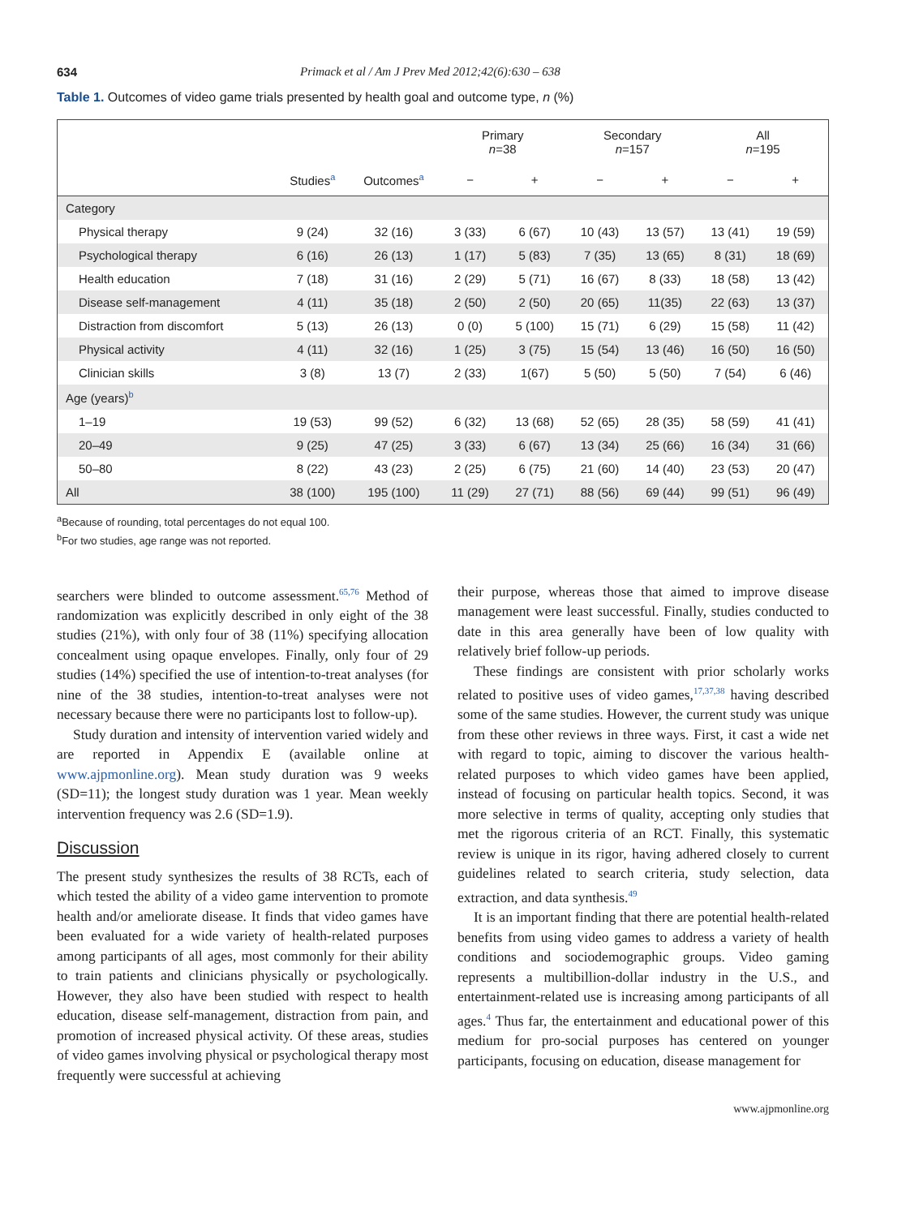634 Primack et al / Am J Prev Med 2012;42(6):630 – 638
Table 1. Outcomes of video game trials presented by health goal and outcome type, n (%)
| | | | Primary n =38 | | Secondary n =157 | | All n =195 | |
| --- | --- | --- | --- | --- | --- | --- | --- | --- |
| | Studies<sup>a</sup> | Outcomes<sup>a</sup> | − | + | − | + | − | + |
| Category | | | | | | | | |
| Physical therapy | 9 (24) | 32 (16) | 3 (33) | 6 (67) | 10 (43) | 13 (57) | 13 (41) | 19 (59) |
| Psychological therapy | 6 (16) | 26 (13) | 1 (17) | 5 (83) | 7 (35) | 13 (65) | 8 (31) | 18 (69) |
| Health education | 7 (18) | 31 (16) | 2 (29) | 5 (71) | 16 (67) | 8 (33) | 18 (58) | 13 (42) |
| Disease self-management | 4 (11) | 35 (18) | 2 (50) | 2 (50) | 20 (65) | 11(35) | 22 (63) | 13 (37) |
| Distraction from discomfort | 5 (13) | 26 (13) | 0 (0) | 5 (100) | 15 (71) | 6 (29) | 15 (58) | 11 (42) |
| Physical activity | 4 (11) | 32 (16) | 1 (25) | 3 (75) | 15 (54) | 13 (46) | 16 (50) | 16 (50) |
| Clinician skills | 3 (8) | 13 (7) | 2 (33) | 1(67) | 5 (50) | 5 (50) | 7 (54) | 6 (46) |
| Age (years)<sup>b</sup> | | | | | | | | |
| 1–19 | 19 (53) | 99 (52) | 6 (32) | 13 (68) | 52 (65) | 28 (35) | 58 (59) | 41 (41) |
| 20–49 | 9 (25) | 47 (25) | 3 (33) | 6 (67) | 13 (34) | 25 (66) | 16 (34) | 31 (66) |
| 50–80 | 8 (22) | 43 (23) | 2 (25) | 6 (75) | 21 (60) | 14 (40) | 23 (53) | 20 (47) |
| All | 38 (100) | 195 (100) | 11 (29) | 27 (71) | 88 (56) | 69 (44) | 99 (51) | 96 (49) |
<sup>a</sup> Because of rounding, total percentages do not equal 100.
<sup>b</sup> For two studies, age range was not reported.
searchers were blinded to outcome assessment.<sup>65,76</sup> Method of randomization was explicitly described in only eight of the 38 studies (21%), with only four of 38 (11%) specifying allocation concealment using opaque envelopes. Finally, only four of 29 studies (14%) specified the use of intention-to-treat analyses (for nine of the 38 studies, intention-to-treat analyses were not necessary because there were no participants lost to follow-up).
Study duration and intensity of intervention varied widely and are reported in Appendix E (available online at www.ajpmonline.org). Mean study duration was 9 weeks (SD=11); the longest study duration was 1 year. Mean weekly intervention frequency was 2.6 (SD=1.9).
Discussion
The present study synthesizes the results of 38 RCTs, each of which tested the ability of a video game intervention to promote health and/or ameliorate disease. It finds that video games have been evaluated for a wide variety of health-related purposes among participants of all ages, most commonly for their ability to train patients and clinicians physically or psychologically. However, they also have been studied with respect to health education, disease self-management, distraction from pain, and promotion of increased physical activity. Of these areas, studies of video games involving physical or psychological therapy most frequently were successful at achieving
their purpose, whereas those that aimed to improve disease management were least successful. Finally, studies conducted to date in this area generally have been of low quality with relatively brief follow-up periods.
These findings are consistent with prior scholarly works related to positive uses of video games,<sup>17,37,38</sup> having described some of the same studies. However, the current study was unique from these other reviews in three ways. First, it cast a wide net with regard to topic, aiming to discover the various health-related purposes to which video games have been applied, instead of focusing on particular health topics. Second, it was more selective in terms of quality, accepting only studies that met the rigorous criteria of an RCT. Finally, this systematic review is unique in its rigor, having adhered closely to current guidelines related to search criteria, study selection, data extraction, and data synthesis.<sup>49</sup>
It is an important finding that there are potential health-related benefits from using video games to address a variety of health conditions and sociodemographic groups. Video gaming represents a multibillion-dollar industry in the U.S., and entertainment-related use is increasing among participants of all ages.<sup>4</sup> Thus far, the entertainment and educational power of this medium for pro-social purposes has centered on younger participants, focusing on education, disease management for
www.ajpmonline.org